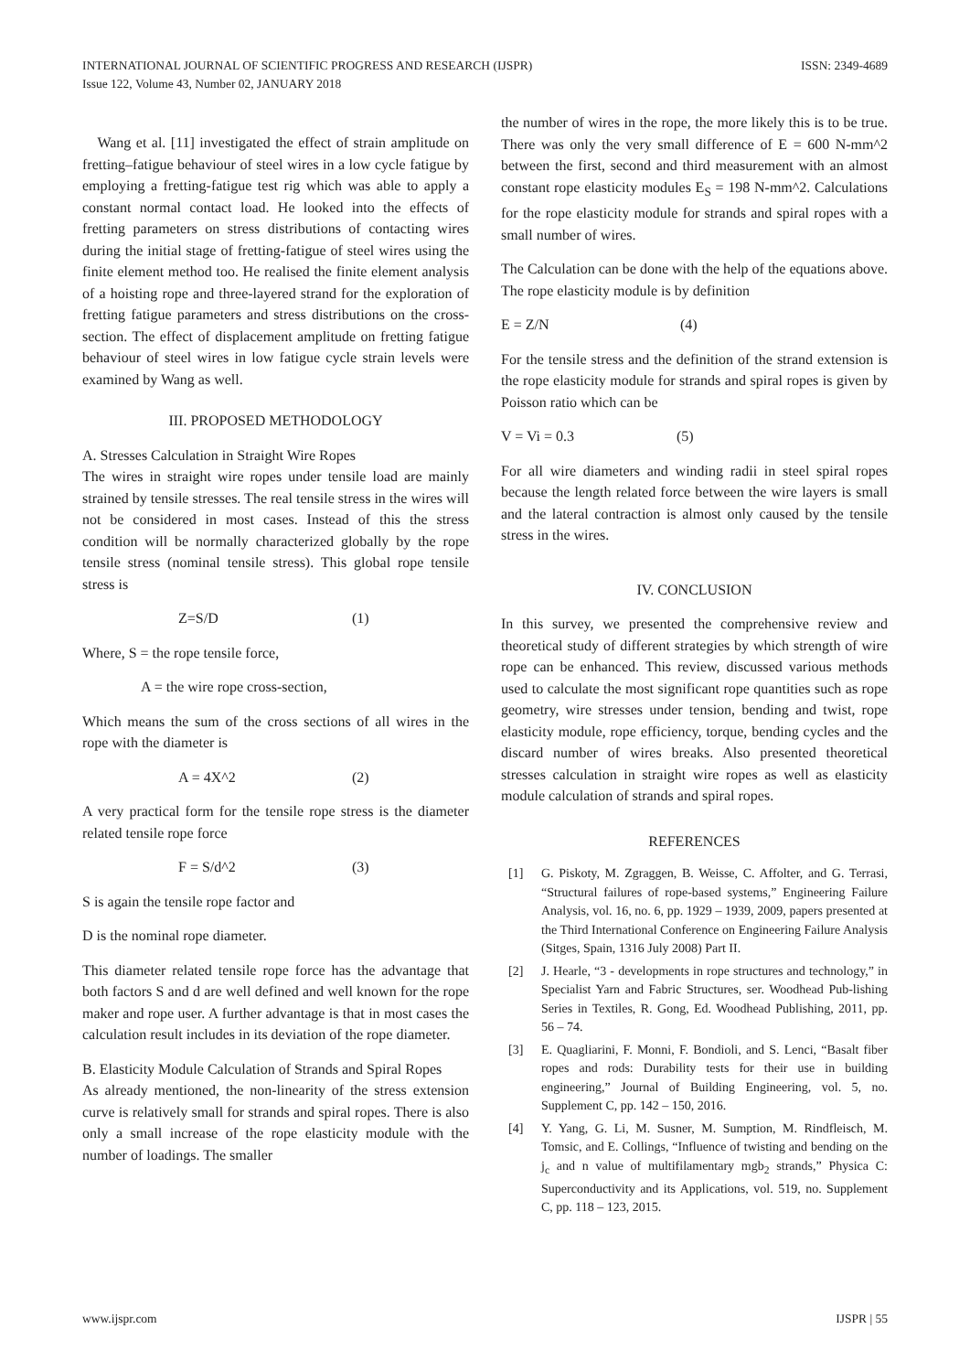INTERNATIONAL JOURNAL OF SCIENTIFIC PROGRESS AND RESEARCH (IJSPR)
Issue 122, Volume 43, Number 02, JANUARY 2018
ISSN: 2349-4689
Wang et al. [11] investigated the effect of strain amplitude on fretting–fatigue behaviour of steel wires in a low cycle fatigue by employing a fretting-fatigue test rig which was able to apply a constant normal contact load. He looked into the effects of fretting parameters on stress distributions of contacting wires during the initial stage of fretting-fatigue of steel wires using the finite element method too. He realised the finite element analysis of a hoisting rope and three-layered strand for the exploration of fretting fatigue parameters and stress distributions on the cross-section. The effect of displacement amplitude on fretting fatigue behaviour of steel wires in low fatigue cycle strain levels were examined by Wang as well.
III. PROPOSED METHODOLOGY
A. Stresses Calculation in Straight Wire Ropes
The wires in straight wire ropes under tensile load are mainly strained by tensile stresses. The real tensile stress in the wires will not be considered in most cases. Instead of this the stress condition will be normally characterized globally by the rope tensile stress (nominal tensile stress). This global rope tensile stress is
Z=S/D (1)
Where, S = the rope tensile force,
A = the wire rope cross-section,
Which means the sum of the cross sections of all wires in the rope with the diameter is
A = 4X^2 (2)
A very practical form for the tensile rope stress is the diameter related tensile rope force
F = S/d^2 (3)
S is again the tensile rope factor and
D is the nominal rope diameter.
This diameter related tensile rope force has the advantage that both factors S and d are well defined and well known for the rope maker and rope user. A further advantage is that in most cases the calculation result includes in its deviation of the rope diameter.
B. Elasticity Module Calculation of Strands and Spiral Ropes
As already mentioned, the non-linearity of the stress extension curve is relatively small for strands and spiral ropes. There is also only a small increase of the rope elasticity module with the number of loadings. The smaller
the number of wires in the rope, the more likely this is to be true. There was only the very small difference of E = 600 N-mm^2 between the first, second and third measurement with an almost constant rope elasticity modules E<sub>S</sub> = 198 N-mm^2. Calculations for the rope elasticity module for strands and spiral ropes with a small number of wires.
The Calculation can be done with the help of the equations above. The rope elasticity module is by definition
E = Z/N (4)
For the tensile stress and the definition of the strand extension is the rope elasticity module for strands and spiral ropes is given by Poisson ratio which can be
V = Vi = 0.3 (5)
For all wire diameters and winding radii in steel spiral ropes because the length related force between the wire layers is small and the lateral contraction is almost only caused by the tensile stress in the wires.
IV. CONCLUSION
In this survey, we presented the comprehensive review and theoretical study of different strategies by which strength of wire rope can be enhanced. This review, discussed various methods used to calculate the most significant rope quantities such as rope geometry, wire stresses under tension, bending and twist, rope elasticity module, rope efficiency, torque, bending cycles and the discard number of wires breaks. Also presented theoretical stresses calculation in straight wire ropes as well as elasticity module calculation of strands and spiral ropes.
REFERENCES
[1] G. Piskoty, M. Zgraggen, B. Weisse, C. Affolter, and G. Terrasi, “Structural failures of rope-based systems,” Engineering Failure Analysis, vol. 16, no. 6, pp. 1929 – 1939, 2009, papers presented at the Third International Conference on Engineering Failure Analysis (Sitges, Spain, 1316 July 2008) Part II.
[2] J. Hearle, “3 - developments in rope structures and technology,” in Specialist Yarn and Fabric Structures, ser. Woodhead Pub-lishing Series in Textiles, R. Gong, Ed. Woodhead Publishing, 2011, pp. 56 – 74.
[3] E. Quagliarini, F. Monni, F. Bondioli, and S. Lenci, “Basalt fiber ropes and rods: Durability tests for their use in building engineering,” Journal of Building Engineering, vol. 5, no. Supplement C, pp. 142 – 150, 2016.
[4] Y. Yang, G. Li, M. Susner, M. Sumption, M. Rindfleisch, M. Tomsic, and E. Collings, “Influence of twisting and bending on the j<sub>c</sub> and n value of multifilamentary mgb<sub>2</sub> strands,” Physica C: Superconductivity and its Applications, vol. 519, no. Supplement C, pp. 118 – 123, 2015.
www.ijspr.com IJSPR | 55